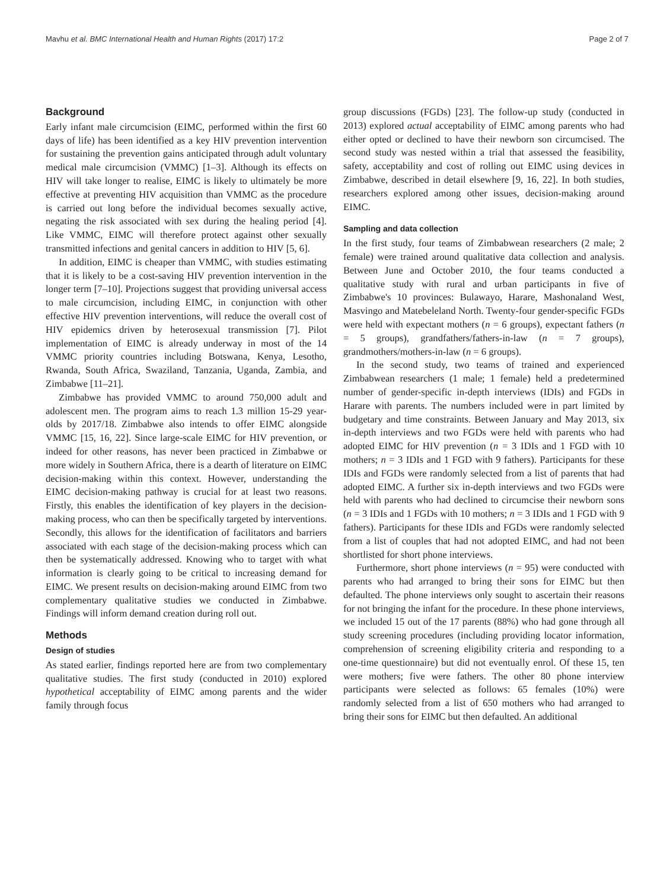Mavhu et al. BMC International Health and Human Rights (2017) 17:2 Page 2 of 7
Background
Early infant male circumcision (EIMC, performed within the first 60 days of life) has been identified as a key HIV prevention intervention for sustaining the prevention gains anticipated through adult voluntary medical male circumcision (VMMC) [1–3]. Although its effects on HIV will take longer to realise, EIMC is likely to ultimately be more effective at preventing HIV acquisition than VMMC as the procedure is carried out long before the individual becomes sexually active, negating the risk associated with sex during the healing period [4]. Like VMMC, EIMC will therefore protect against other sexually transmitted infections and genital cancers in addition to HIV [5, 6].
In addition, EIMC is cheaper than VMMC, with studies estimating that it is likely to be a cost-saving HIV prevention intervention in the longer term [7–10]. Projections suggest that providing universal access to male circumcision, including EIMC, in conjunction with other effective HIV prevention interventions, will reduce the overall cost of HIV epidemics driven by heterosexual transmission [7]. Pilot implementation of EIMC is already underway in most of the 14 VMMC priority countries including Botswana, Kenya, Lesotho, Rwanda, South Africa, Swaziland, Tanzania, Uganda, Zambia, and Zimbabwe [11–21].
Zimbabwe has provided VMMC to around 750,000 adult and adolescent men. The program aims to reach 1.3 million 15-29 year-olds by 2017/18. Zimbabwe also intends to offer EIMC alongside VMMC [15, 16, 22]. Since large-scale EIMC for HIV prevention, or indeed for other reasons, has never been practiced in Zimbabwe or more widely in Southern Africa, there is a dearth of literature on EIMC decision-making within this context. However, understanding the EIMC decision-making pathway is crucial for at least two reasons. Firstly, this enables the identification of key players in the decision-making process, who can then be specifically targeted by interventions. Secondly, this allows for the identification of facilitators and barriers associated with each stage of the decision-making process which can then be systematically addressed. Knowing who to target with what information is clearly going to be critical to increasing demand for EIMC. We present results on decision-making around EIMC from two complementary qualitative studies we conducted in Zimbabwe. Findings will inform demand creation during roll out.
Methods
Design of studies
As stated earlier, findings reported here are from two complementary qualitative studies. The first study (conducted in 2010) explored hypothetical acceptability of EIMC among parents and the wider family through focus
group discussions (FGDs) [23]. The follow-up study (conducted in 2013) explored actual acceptability of EIMC among parents who had either opted or declined to have their newborn son circumcised. The second study was nested within a trial that assessed the feasibility, safety, acceptability and cost of rolling out EIMC using devices in Zimbabwe, described in detail elsewhere [9, 16, 22]. In both studies, researchers explored among other issues, decision-making around EIMC.
Sampling and data collection
In the first study, four teams of Zimbabwean researchers (2 male; 2 female) were trained around qualitative data collection and analysis. Between June and October 2010, the four teams conducted a qualitative study with rural and urban participants in five of Zimbabwe's 10 provinces: Bulawayo, Harare, Mashonaland West, Masvingo and Matebeleland North. Twenty-four gender-specific FGDs were held with expectant mothers (n = 6 groups), expectant fathers (n = 5 groups), grandfathers/fathers-in-law (n = 7 groups), grandmothers/mothers-in-law (n = 6 groups).
In the second study, two teams of trained and experienced Zimbabwean researchers (1 male; 1 female) held a predetermined number of gender-specific in-depth interviews (IDIs) and FGDs in Harare with parents. The numbers included were in part limited by budgetary and time constraints. Between January and May 2013, six in-depth interviews and two FGDs were held with parents who had adopted EIMC for HIV prevention (n = 3 IDIs and 1 FGD with 10 mothers; n = 3 IDIs and 1 FGD with 9 fathers). Participants for these IDIs and FGDs were randomly selected from a list of parents that had adopted EIMC. A further six in-depth interviews and two FGDs were held with parents who had declined to circumcise their newborn sons (n = 3 IDIs and 1 FGDs with 10 mothers; n = 3 IDIs and 1 FGD with 9 fathers). Participants for these IDIs and FGDs were randomly selected from a list of couples that had not adopted EIMC, and had not been shortlisted for short phone interviews.
Furthermore, short phone interviews (n = 95) were conducted with parents who had arranged to bring their sons for EIMC but then defaulted. The phone interviews only sought to ascertain their reasons for not bringing the infant for the procedure. In these phone interviews, we included 15 out of the 17 parents (88%) who had gone through all study screening procedures (including providing locator information, comprehension of screening eligibility criteria and responding to a one-time questionnaire) but did not eventually enrol. Of these 15, ten were mothers; five were fathers. The other 80 phone interview participants were selected as follows: 65 females (10%) were randomly selected from a list of 650 mothers who had arranged to bring their sons for EIMC but then defaulted. An additional